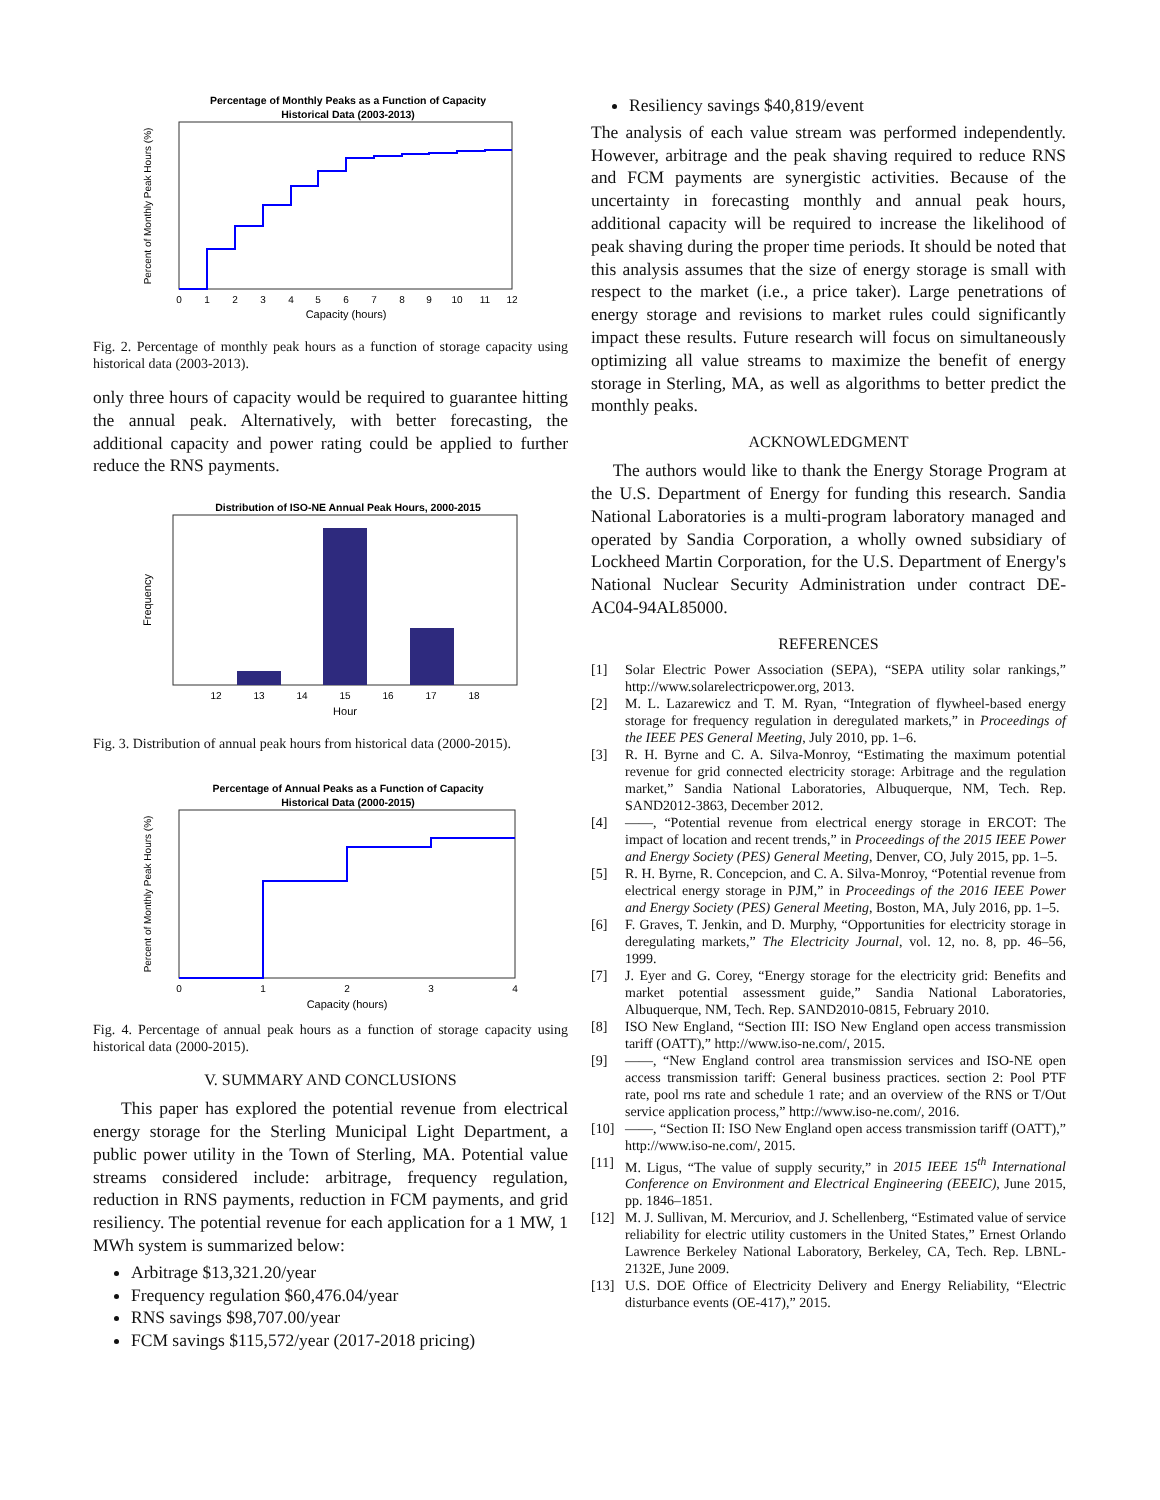Percentage of Monthly Peaks as a Function of Capacity
Historical Data (2003-2013)
0
1
2
3
4
5
6
7
8
9
10
11
12
Capacity (hours)
Percent of Monthly Peak Hours (%)
Fig. 2. Percentage of monthly peak hours as a function of storage capacity using historical data (2003-2013).
only three hours of capacity would be required to guarantee hitting the annual peak. Alternatively, with better forecasting, the additional capacity and power rating could be applied to further reduce the RNS payments.
Distribution of ISO-NE Annual Peak Hours, 2000-2015
12
13
14
15
16
17
18
Hour
Frequency
Fig. 3. Distribution of annual peak hours from historical data (2000-2015).
Percentage of Annual Peaks as a Function of Capacity
Historical Data (2000-2015)
0
1
2
3
4
Capacity (hours)
Percent of Monthly Peak Hours (%)
Fig. 4. Percentage of annual peak hours as a function of storage capacity using historical data (2000-2015).
V. SUMMARY AND CONCLUSIONS
This paper has explored the potential revenue from electrical energy storage for the Sterling Municipal Light Department, a public power utility in the Town of Sterling, MA. Potential value streams considered include: arbitrage, frequency regulation, reduction in RNS payments, reduction in FCM payments, and grid resiliency. The potential revenue for each application for a 1 MW, 1 MWh system is summarized below:
Arbitrage $13,321.20/year
Frequency regulation $60,476.04/year
RNS savings $98,707.00/year
FCM savings $115,572/year (2017-2018 pricing)
Resiliency savings $40,819/event
The analysis of each value stream was performed independently. However, arbitrage and the peak shaving required to reduce RNS and FCM payments are synergistic activities. Because of the uncertainty in forecasting monthly and annual peak hours, additional capacity will be required to increase the likelihood of peak shaving during the proper time periods. It should be noted that this analysis assumes that the size of energy storage is small with respect to the market (i.e., a price taker). Large penetrations of energy storage and revisions to market rules could significantly impact these results. Future research will focus on simultaneously optimizing all value streams to maximize the benefit of energy storage in Sterling, MA, as well as algorithms to better predict the monthly peaks.
ACKNOWLEDGMENT
The authors would like to thank the Energy Storage Program at the U.S. Department of Energy for funding this research. Sandia National Laboratories is a multi-program laboratory managed and operated by Sandia Corporation, a wholly owned subsidiary of Lockheed Martin Corporation, for the U.S. Department of Energy's National Nuclear Security Administration under contract DE-AC04-94AL85000.
REFERENCES
[1] Solar Electric Power Association (SEPA), “SEPA utility solar rankings,” http://www.solarelectricpower.org, 2013.
[2] M. L. Lazarewicz and T. M. Ryan, “Integration of flywheel-based energy storage for frequency regulation in deregulated markets,” in Proceedings of the IEEE PES General Meeting, July 2010, pp. 1–6.
[3] R. H. Byrne and C. A. Silva-Monroy, “Estimating the maximum potential revenue for grid connected electricity storage: Arbitrage and the regulation market,” Sandia National Laboratories, Albuquerque, NM, Tech. Rep. SAND2012-3863, December 2012.
[4] ——, “Potential revenue from electrical energy storage in ERCOT: The impact of location and recent trends,” in Proceedings of the 2015 IEEE Power and Energy Society (PES) General Meeting, Denver, CO, July 2015, pp. 1–5.
[5] R. H. Byrne, R. Concepcion, and C. A. Silva-Monroy, “Potential revenue from electrical energy storage in PJM,” in Proceedings of the 2016 IEEE Power and Energy Society (PES) General Meeting, Boston, MA, July 2016, pp. 1–5.
[6] F. Graves, T. Jenkin, and D. Murphy, “Opportunities for electricity storage in deregulating markets,” The Electricity Journal, vol. 12, no. 8, pp. 46–56, 1999.
[7] J. Eyer and G. Corey, “Energy storage for the electricity grid: Benefits and market potential assessment guide,” Sandia National Laboratories, Albuquerque, NM, Tech. Rep. SAND2010-0815, February 2010.
[8] ISO New England, “Section III: ISO New England open access transmission tariff (OATT),” http://www.iso-ne.com/, 2015.
[9] ——, “New England control area transmission services and ISO-NE open access transmission tariff: General business practices. section 2: Pool PTF rate, pool rns rate and schedule 1 rate; and an overview of the RNS or T/Out service application process,” http://www.iso-ne.com/, 2016.
[10] ——, “Section II: ISO New England open access transmission tariff (OATT),” http://www.iso-ne.com/, 2015.
[11] M. Ligus, “The value of supply security,” in 2015 IEEE 15<sup>th</sup> International Conference on Environment and Electrical Engineering (EEEIC), June 2015, pp. 1846–1851.
[12] M. J. Sullivan, M. Mercuriov, and J. Schellenberg, “Estimated value of service reliability for electric utility customers in the United States,” Ernest Orlando Lawrence Berkeley National Laboratory, Berkeley, CA, Tech. Rep. LBNL-2132E, June 2009.
[13] U.S. DOE Office of Electricity Delivery and Energy Reliability, “Electric disturbance events (OE-417),” 2015.